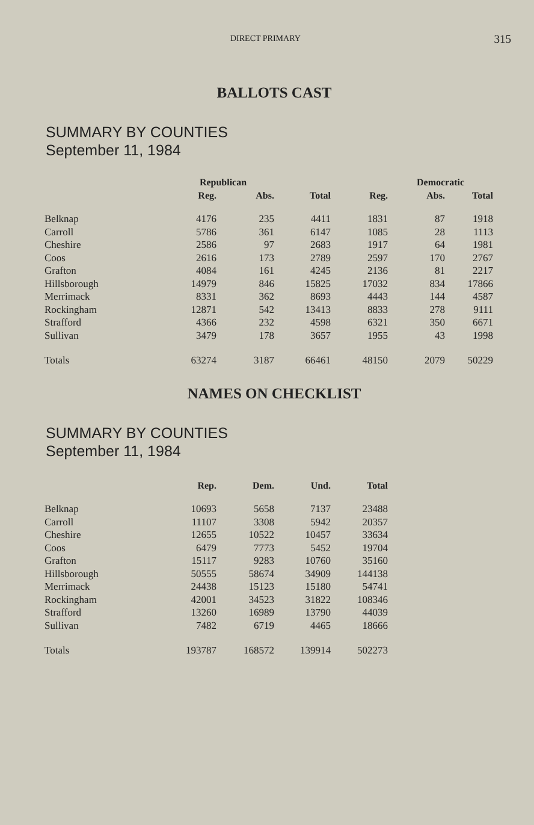DIRECT PRIMARY 315
BALLOTS CAST
SUMMARY BY COUNTIES
September 11, 1984
| | Republican | | | | Democratic | |
| --- | --- | --- | --- | --- | --- | --- |
| | Reg. | Abs. | Total | Reg. | Abs. | Total |
| Belknap | 4176 | 235 | 4411 | 1831 | 87 | 1918 |
| Carroll | 5786 | 361 | 6147 | 1085 | 28 | 1113 |
| Cheshire | 2586 | 97 | 2683 | 1917 | 64 | 1981 |
| Coos | 2616 | 173 | 2789 | 2597 | 170 | 2767 |
| Grafton | 4084 | 161 | 4245 | 2136 | 81 | 2217 |
| Hillsborough | 14979 | 846 | 15825 | 17032 | 834 | 17866 |
| Merrimack | 8331 | 362 | 8693 | 4443 | 144 | 4587 |
| Rockingham | 12871 | 542 | 13413 | 8833 | 278 | 9111 |
| Strafford | 4366 | 232 | 4598 | 6321 | 350 | 6671 |
| Sullivan | 3479 | 178 | 3657 | 1955 | 43 | 1998 |
| Totals | 63274 | 3187 | 66461 | 48150 | 2079 | 50229 |
NAMES ON CHECKLIST
SUMMARY BY COUNTIES
September 11, 1984
| | Rep. | Dem. | Und. | Total |
| --- | --- | --- | --- | --- |
| Belknap | 10693 | 5658 | 7137 | 23488 |
| Carroll | 11107 | 3308 | 5942 | 20357 |
| Cheshire | 12655 | 10522 | 10457 | 33634 |
| Coos | 6479 | 7773 | 5452 | 19704 |
| Grafton | 15117 | 9283 | 10760 | 35160 |
| Hillsborough | 50555 | 58674 | 34909 | 144138 |
| Merrimack | 24438 | 15123 | 15180 | 54741 |
| Rockingham | 42001 | 34523 | 31822 | 108346 |
| Strafford | 13260 | 16989 | 13790 | 44039 |
| Sullivan | 7482 | 6719 | 4465 | 18666 |
| Totals | 193787 | 168572 | 139914 | 502273 |